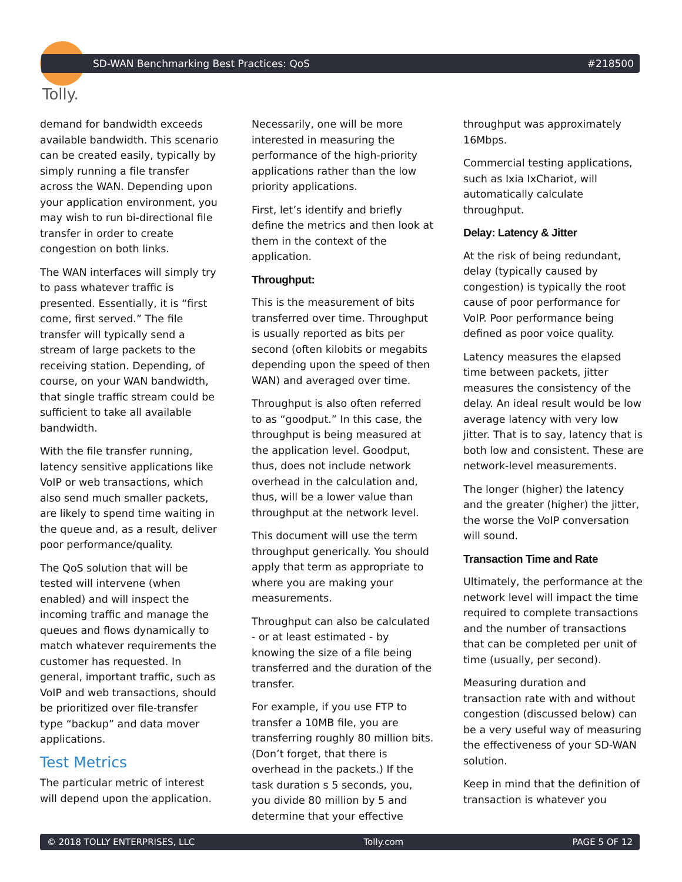Tolly.
SD-WAN Benchmarking Best Practices: QoS #218500
demand for bandwidth exceeds available bandwidth. This scenario can be created easily, typically by simply running a file transfer across the WAN. Depending upon your application environment, you may wish to run bi-directional file transfer in order to create congestion on both links.
The WAN interfaces will simply try to pass whatever traffic is presented. Essentially, it is “first come, first served.” The file transfer will typically send a stream of large packets to the receiving station. Depending, of course, on your WAN bandwidth, that single traffic stream could be sufficient to take all available bandwidth.
With the file transfer running, latency sensitive applications like VoIP or web transactions, which also send much smaller packets, are likely to spend time waiting in the queue and, as a result, deliver poor performance/quality.
The QoS solution that will be tested will intervene (when enabled) and will inspect the incoming traffic and manage the queues and flows dynamically to match whatever requirements the customer has requested. In general, important traffic, such as VoIP and web transactions, should be prioritized over file-transfer type “backup” and data mover applications.
Test Metrics
The particular metric of interest will depend upon the application.
Necessarily, one will be more interested in measuring the performance of the high-priority applications rather than the low priority applications.
First, let’s identify and briefly define the metrics and then look at them in the context of the application.
Throughput:
This is the measurement of bits transferred over time. Throughput is usually reported as bits per second (often kilobits or megabits depending upon the speed of then WAN) and averaged over time.
Throughput is also often referred to as “goodput.” In this case, the throughput is being measured at the application level. Goodput, thus, does not include network overhead in the calculation and, thus, will be a lower value than throughput at the network level.
This document will use the term throughput generically. You should apply that term as appropriate to where you are making your measurements.
Throughput can also be calculated - or at least estimated - by knowing the size of a file being transferred and the duration of the transfer.
For example, if you use FTP to transfer a 10MB file, you are transferring roughly 80 million bits. (Don’t forget, that there is overhead in the packets.) If the task duration s 5 seconds, you, you divide 80 million by 5 and determine that your effective
throughput was approximately 16Mbps.
Commercial testing applications, such as Ixia IxChariot, will automatically calculate throughput.
Delay: Latency & Jitter
At the risk of being redundant, delay (typically caused by congestion) is typically the root cause of poor performance for VoIP. Poor performance being defined as poor voice quality.
Latency measures the elapsed time between packets, jitter measures the consistency of the delay. An ideal result would be low average latency with very low jitter. That is to say, latency that is both low and consistent. These are network-level measurements.
The longer (higher) the latency and the greater (higher) the jitter, the worse the VoIP conversation will sound.
Transaction Time and Rate
Ultimately, the performance at the network level will impact the time required to complete transactions and the number of transactions that can be completed per unit of time (usually, per second).
Measuring duration and transaction rate with and without congestion (discussed below) can be a very useful way of measuring the effectiveness of your SD-WAN solution.
Keep in mind that the definition of transaction is whatever you
© 2018 TOLLY ENTERPRISES, LLC Tolly.com PAGE 5 OF 12